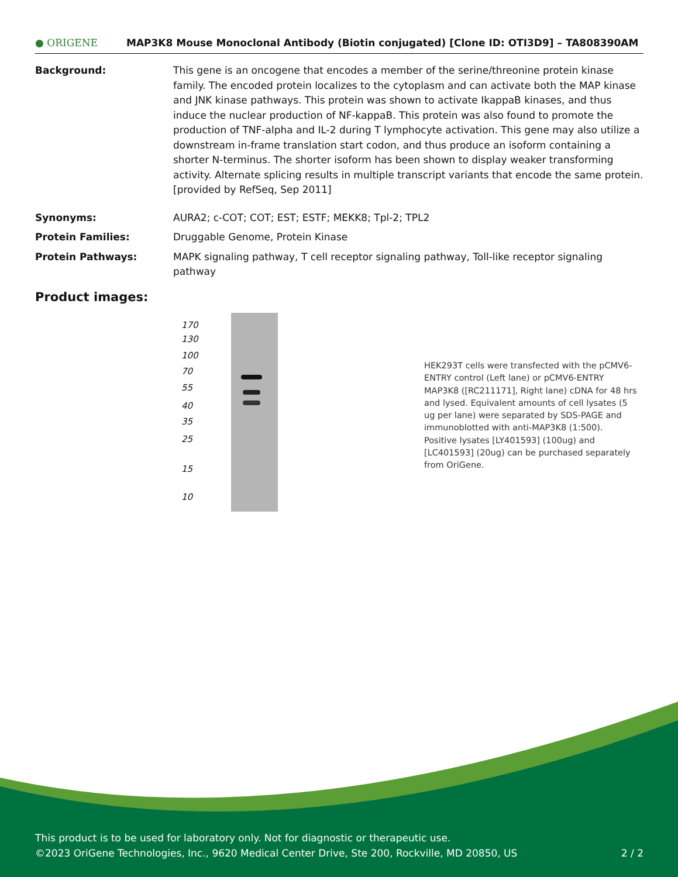● ORIGENE
MAP3K8 Mouse Monoclonal Antibody (Biotin conjugated) [Clone ID: OTI3D9] – TA808390AM
Background: This gene is an oncogene that encodes a member of the serine/threonine protein kinase family. The encoded protein localizes to the cytoplasm and can activate both the MAP kinase and JNK kinase pathways. This protein was shown to activate IkappaB kinases, and thus induce the nuclear production of NF-kappaB. This protein was also found to promote the production of TNF-alpha and IL-2 during T lymphocyte activation. This gene may also utilize a downstream in-frame translation start codon, and thus produce an isoform containing a shorter N-terminus. The shorter isoform has been shown to display weaker transforming activity. Alternate splicing results in multiple transcript variants that encode the same protein. [provided by RefSeq, Sep 2011]
Synonyms: AURA2; c-COT; COT; EST; ESTF; MEKK8; Tpl-2; TPL2
Protein Families: Druggable Genome, Protein Kinase
Protein Pathways: MAPK signaling pathway, T cell receptor signaling pathway, Toll-like receptor signaling pathway
Product images:
170
130
100
70
55
40
35
25
15
10
HEK293T cells were transfected with the pCMV6-ENTRY control (Left lane) or pCMV6-ENTRY MAP3K8 ([RC211171], Right lane) cDNA for 48 hrs and lysed. Equivalent amounts of cell lysates (5 ug per lane) were separated by SDS-PAGE and immunoblotted with anti-MAP3K8 (1:500). Positive lysates [LY401593] (100ug) and [LC401593] (20ug) can be purchased separately from OriGene.
This product is to be used for laboratory only. Not for diagnostic or therapeutic use.
©2023 OriGene Technologies, Inc., 9620 Medical Center Drive, Ste 200, Rockville, MD 20850, US 2 / 2